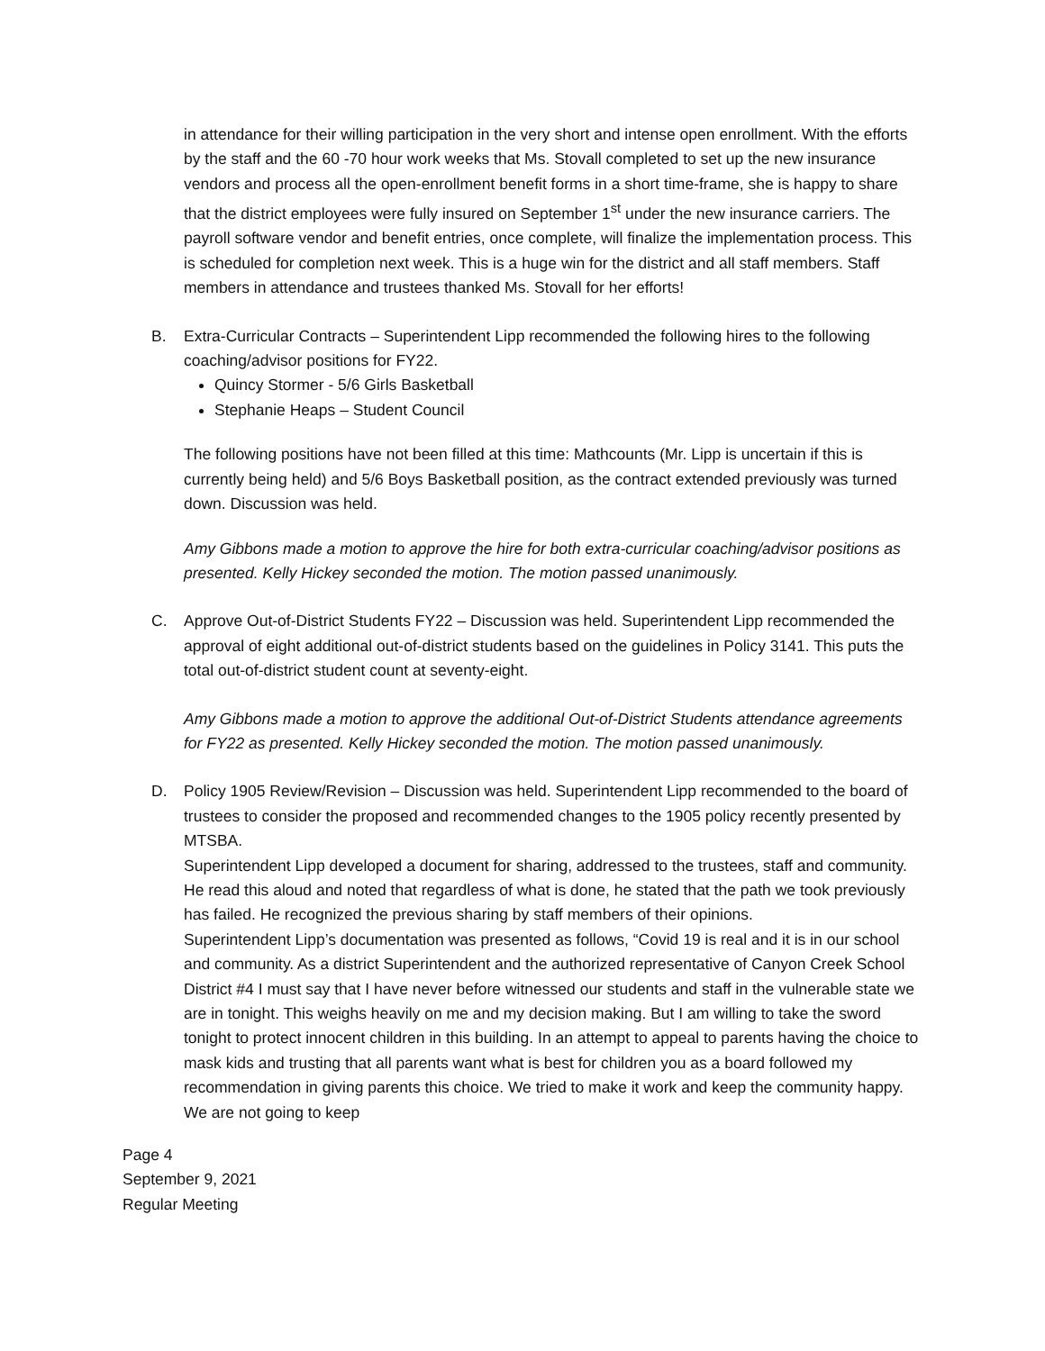in attendance for their willing participation in the very short and intense open enrollment. With the efforts by the staff and the 60 -70 hour work weeks that Ms. Stovall completed to set up the new insurance vendors and process all the open-enrollment benefit forms in a short time-frame, she is happy to share that the district employees were fully insured on September 1<sup>st</sup> under the new insurance carriers. The payroll software vendor and benefit entries, once complete, will finalize the implementation process. This is scheduled for completion next week. This is a huge win for the district and all staff members. Staff members in attendance and trustees thanked Ms. Stovall for her efforts!
B. Extra-Curricular Contracts – Superintendent Lipp recommended the following hires to the following coaching/advisor positions for FY22.
Quincy Stormer - 5/6 Girls Basketball
Stephanie Heaps – Student Council
The following positions have not been filled at this time: Mathcounts (Mr. Lipp is uncertain if this is currently being held) and 5/6 Boys Basketball position, as the contract extended previously was turned down. Discussion was held.
Amy Gibbons made a motion to approve the hire for both extra-curricular coaching/advisor positions as presented. Kelly Hickey seconded the motion. The motion passed unanimously.
C. Approve Out-of-District Students FY22 – Discussion was held. Superintendent Lipp recommended the approval of eight additional out-of-district students based on the guidelines in Policy 3141. This puts the total out-of-district student count at seventy-eight.
Amy Gibbons made a motion to approve the additional Out-of-District Students attendance agreements for FY22 as presented. Kelly Hickey seconded the motion. The motion passed unanimously.
D. Policy 1905 Review/Revision – Discussion was held. Superintendent Lipp recommended to the board of trustees to consider the proposed and recommended changes to the 1905 policy recently presented by MTSBA.
Superintendent Lipp developed a document for sharing, addressed to the trustees, staff and community. He read this aloud and noted that regardless of what is done, he stated that the path we took previously has failed. He recognized the previous sharing by staff members of their opinions.
Superintendent Lipp’s documentation was presented as follows, “Covid 19 is real and it is in our school and community. As a district Superintendent and the authorized representative of Canyon Creek School District #4 I must say that I have never before witnessed our students and staff in the vulnerable state we are in tonight. This weighs heavily on me and my decision making. But I am willing to take the sword tonight to protect innocent children in this building. In an attempt to appeal to parents having the choice to mask kids and trusting that all parents want what is best for children you as a board followed my recommendation in giving parents this choice. We tried to make it work and keep the community happy. We are not going to keep
Page 4
September 9, 2021
Regular Meeting